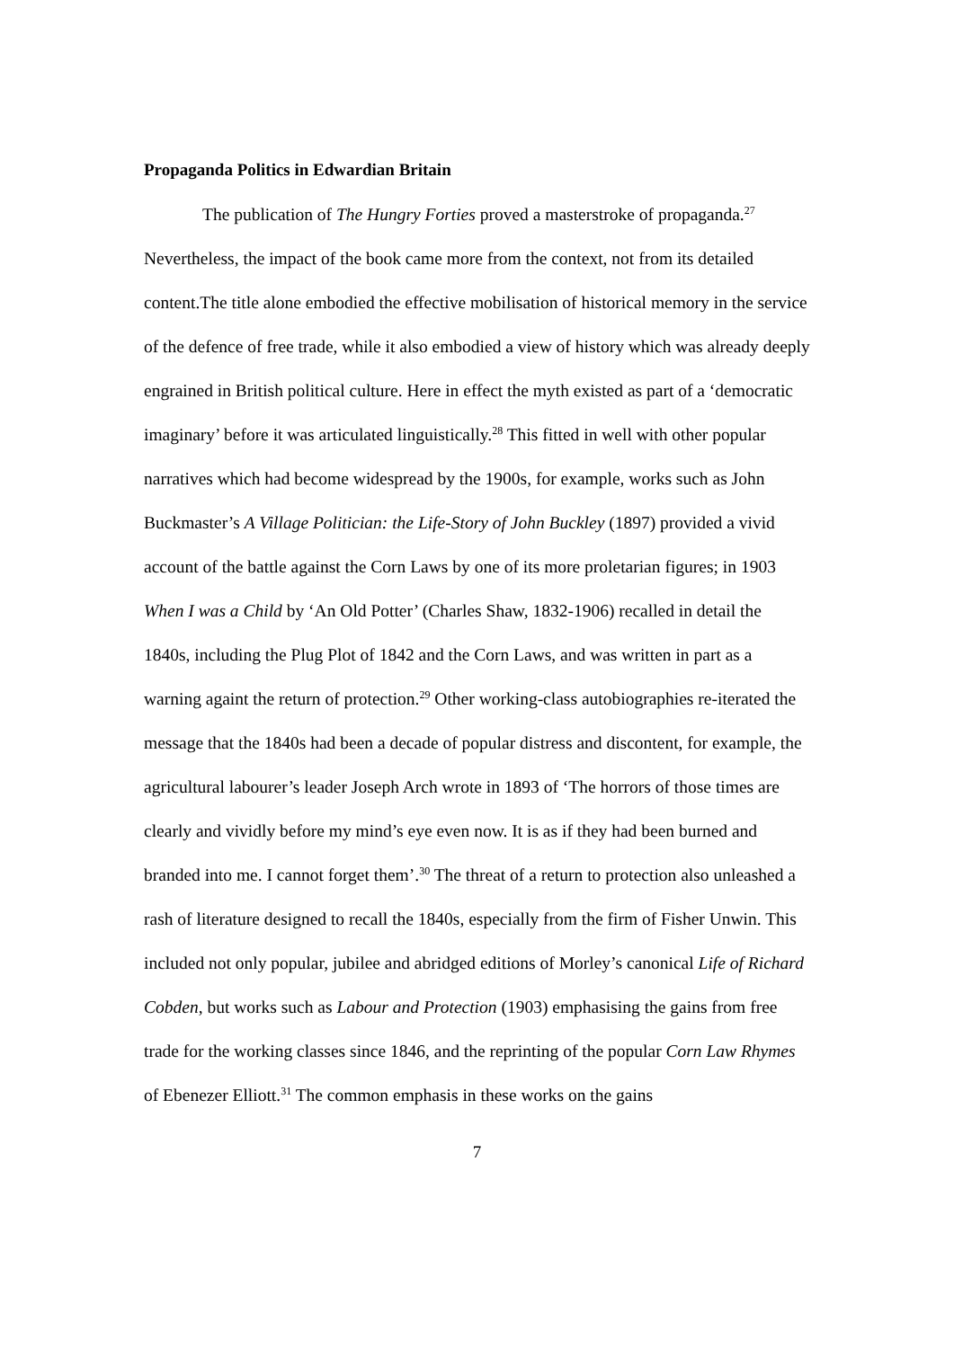Propaganda Politics in Edwardian Britain
The publication of The Hungry Forties proved a masterstroke of propaganda.<sup>27</sup> Nevertheless, the impact of the book came more from the context, not from its detailed content.The title alone embodied the effective mobilisation of historical memory in the service of the defence of free trade, while it also embodied a view of history which was already deeply engrained in British political culture. Here in effect the myth existed as part of a ‘democratic imaginary’ before it was articulated linguistically.<sup>28</sup> This fitted in well with other popular narratives which had become widespread by the 1900s, for example, works such as John Buckmaster’s A Village Politician: the Life-Story of John Buckley (1897) provided a vivid account of the battle against the Corn Laws by one of its more proletarian figures; in 1903 When I was a Child by ‘An Old Potter’ (Charles Shaw, 1832-1906) recalled in detail the 1840s, including the Plug Plot of 1842 and the Corn Laws, and was written in part as a warning againt the return of protection.<sup>29</sup> Other working-class autobiographies re-iterated the message that the 1840s had been a decade of popular distress and discontent, for example, the agricultural labourer’s leader Joseph Arch wrote in 1893 of ‘The horrors of those times are clearly and vividly before my mind’s eye even now. It is as if they had been burned and branded into me. I cannot forget them’.<sup>30</sup> The threat of a return to protection also unleashed a rash of literature designed to recall the 1840s, especially from the firm of Fisher Unwin. This included not only popular, jubilee and abridged editions of Morley’s canonical Life of Richard Cobden, but works such as Labour and Protection (1903) emphasising the gains from free trade for the working classes since 1846, and the reprinting of the popular Corn Law Rhymes of Ebenezer Elliott.<sup>31</sup> The common emphasis in these works on the gains
7